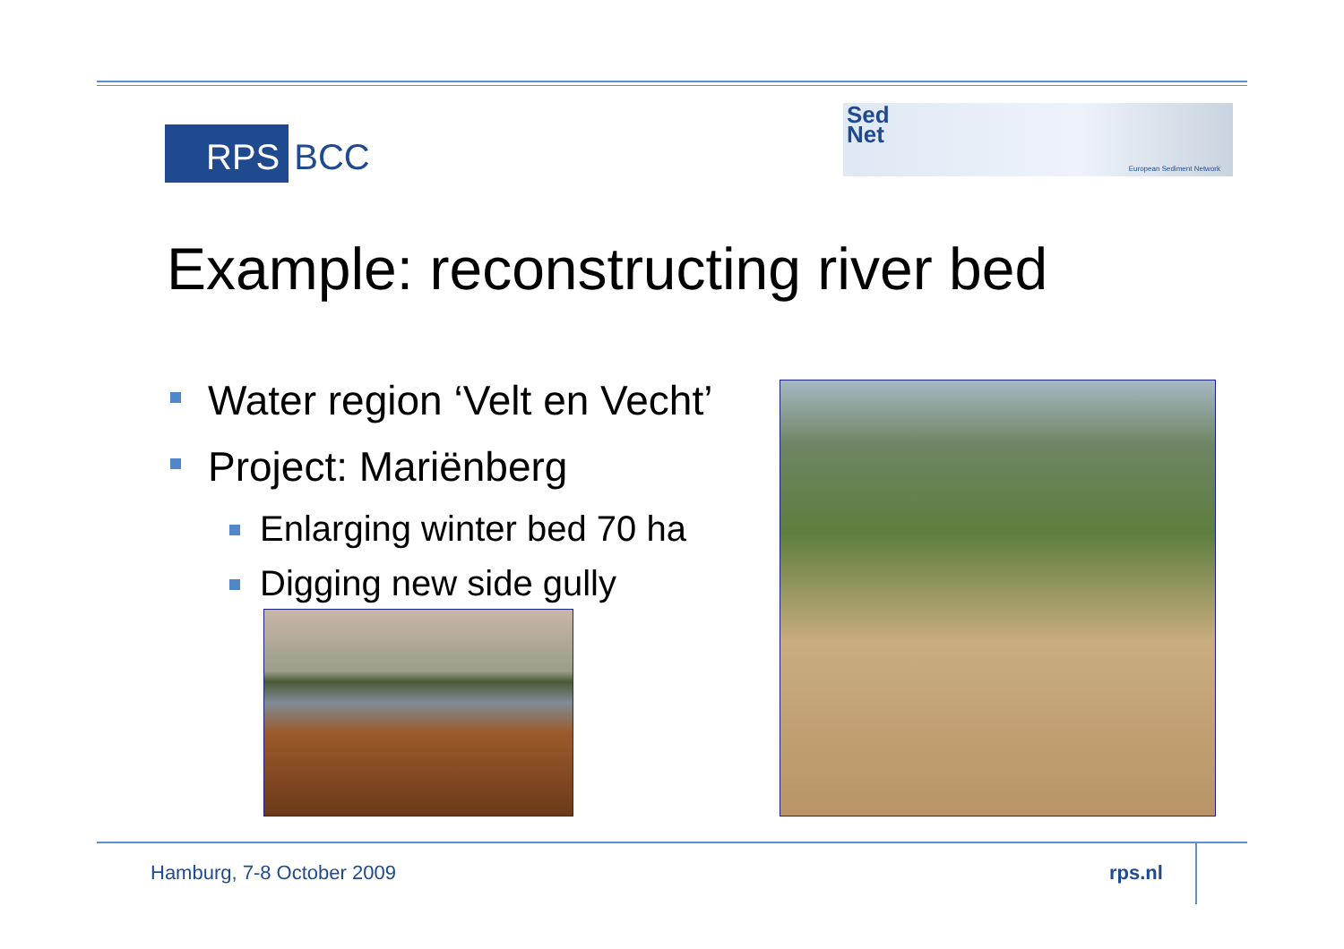RPS BCC
Sed
Net
European Sediment Network
Example: reconstructing river bed
Water region ‘Velt en Vecht’
Project: Mariënberg
Enlarging winter bed 70 ha
Digging new side gully
Hamburg, 7-8 October 2009 rps.nl